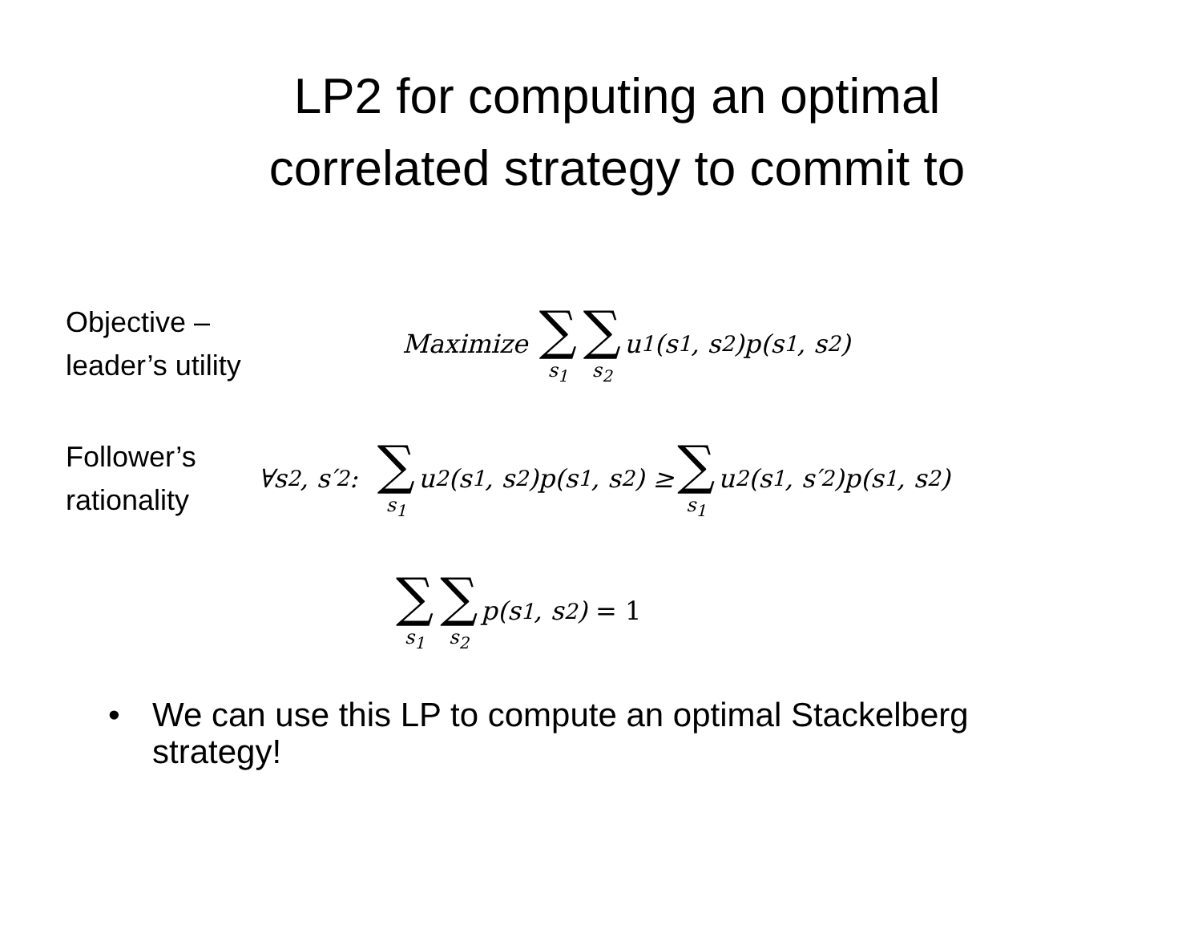LP2 for computing an optimal
correlated strategy to commit to
Objective –
leader’s utility
Maximize ∑ s<sub>1</sub> ∑ s<sub>2</sub> u<sub>1</sub>(s<sub>1</sub>, s<sub>2</sub>)p(s<sub>1</sub>, s<sub>2</sub>)
Follower’s
rationality
∀s<sub>2</sub>, s′<sub>2</sub>: ∑ s<sub>1</sub> u<sub>2</sub>(s<sub>1</sub>, s<sub>2</sub>)p(s<sub>1</sub>, s<sub>2</sub>) ≥ ∑ s<sub>1</sub> u<sub>2</sub>(s<sub>1</sub>, s′<sub>2</sub>)p(s<sub>1</sub>, s<sub>2</sub>)
∑ s<sub>1</sub> ∑ s<sub>2</sub> p(s<sub>1</sub>, s<sub>2</sub>) = 1
• We can use this LP to compute an optimal Stackelberg
strategy!